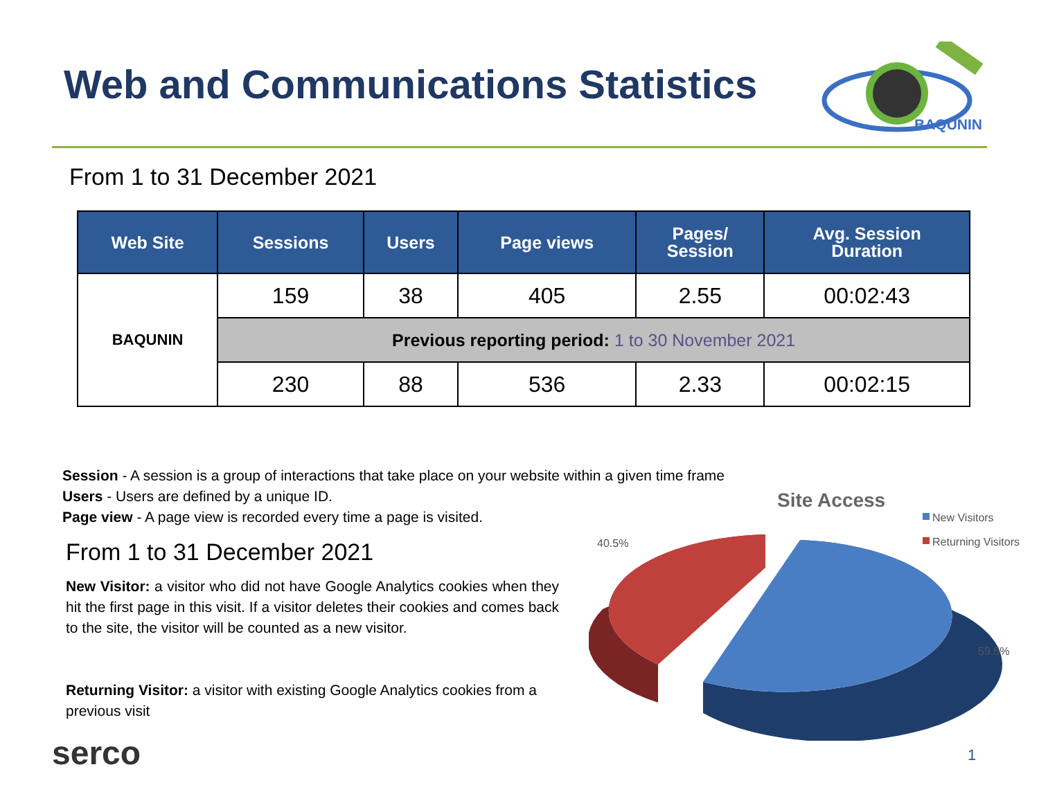Web and Communications Statistics
BAQUNIN
From 1 to 31 December 2021
| Web Site | Sessions | Users | Page views | Pages/ Session | Avg. Session Duration |
| --- | --- | --- | --- | --- | --- |
| BAQUNIN | 159 | 38 | 405 | 2.55 | 00:02:43 |
| | Previous reporting period: 1 to 30 November 2021 | | | | |
| | 230 | 88 | 536 | 2.33 | 00:02:15 |
Session - A session is a group of interactions that take place on your website within a given time frame
Users - Users are defined by a unique ID.
Page view - A page view is recorded every time a page is visited.
From 1 to 31 December 2021
New Visitor: a visitor who did not have Google Analytics cookies when they hit the first page in this visit. If a visitor deletes their cookies and comes back to the site, the visitor will be counted as a new visitor.
Returning Visitor: a visitor with existing Google Analytics cookies from a previous visit
Site Access
New Visitors
Returning Visitors
40.5%
59.5%
serco 1